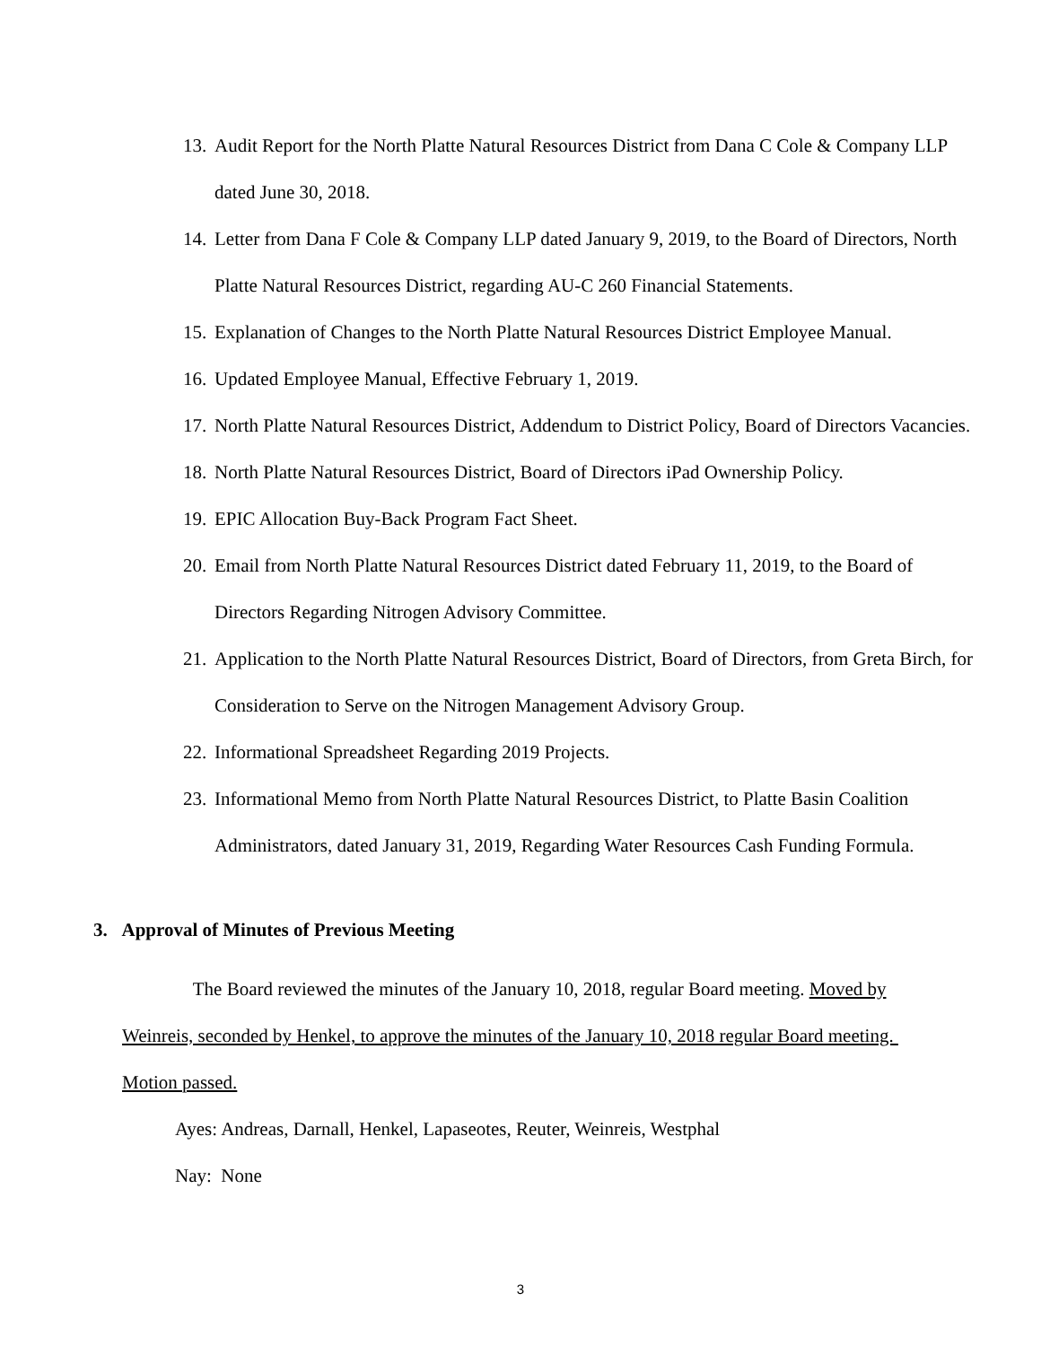13. Audit Report for the North Platte Natural Resources District from Dana C Cole & Company LLP dated June 30, 2018.
14. Letter from Dana F Cole & Company LLP dated January 9, 2019, to the Board of Directors, North Platte Natural Resources District, regarding AU-C 260 Financial Statements.
15. Explanation of Changes to the North Platte Natural Resources District Employee Manual.
16. Updated Employee Manual, Effective February 1, 2019.
17. North Platte Natural Resources District, Addendum to District Policy, Board of Directors Vacancies.
18. North Platte Natural Resources District, Board of Directors iPad Ownership Policy.
19. EPIC Allocation Buy-Back Program Fact Sheet.
20. Email from North Platte Natural Resources District dated February 11, 2019, to the Board of Directors Regarding Nitrogen Advisory Committee.
21. Application to the North Platte Natural Resources District, Board of Directors, from Greta Birch, for Consideration to Serve on the Nitrogen Management Advisory Group.
22. Informational Spreadsheet Regarding 2019 Projects.
23. Informational Memo from North Platte Natural Resources District, to Platte Basin Coalition Administrators, dated January 31, 2019, Regarding Water Resources Cash Funding Formula.
3. Approval of Minutes of Previous Meeting
The Board reviewed the minutes of the January 10, 2018, regular Board meeting. Moved by Weinreis, seconded by Henkel, to approve the minutes of the January 10, 2018 regular Board meeting. Motion passed.
Ayes: Andreas, Darnall, Henkel, Lapaseotes, Reuter, Weinreis, Westphal
Nay: None
3